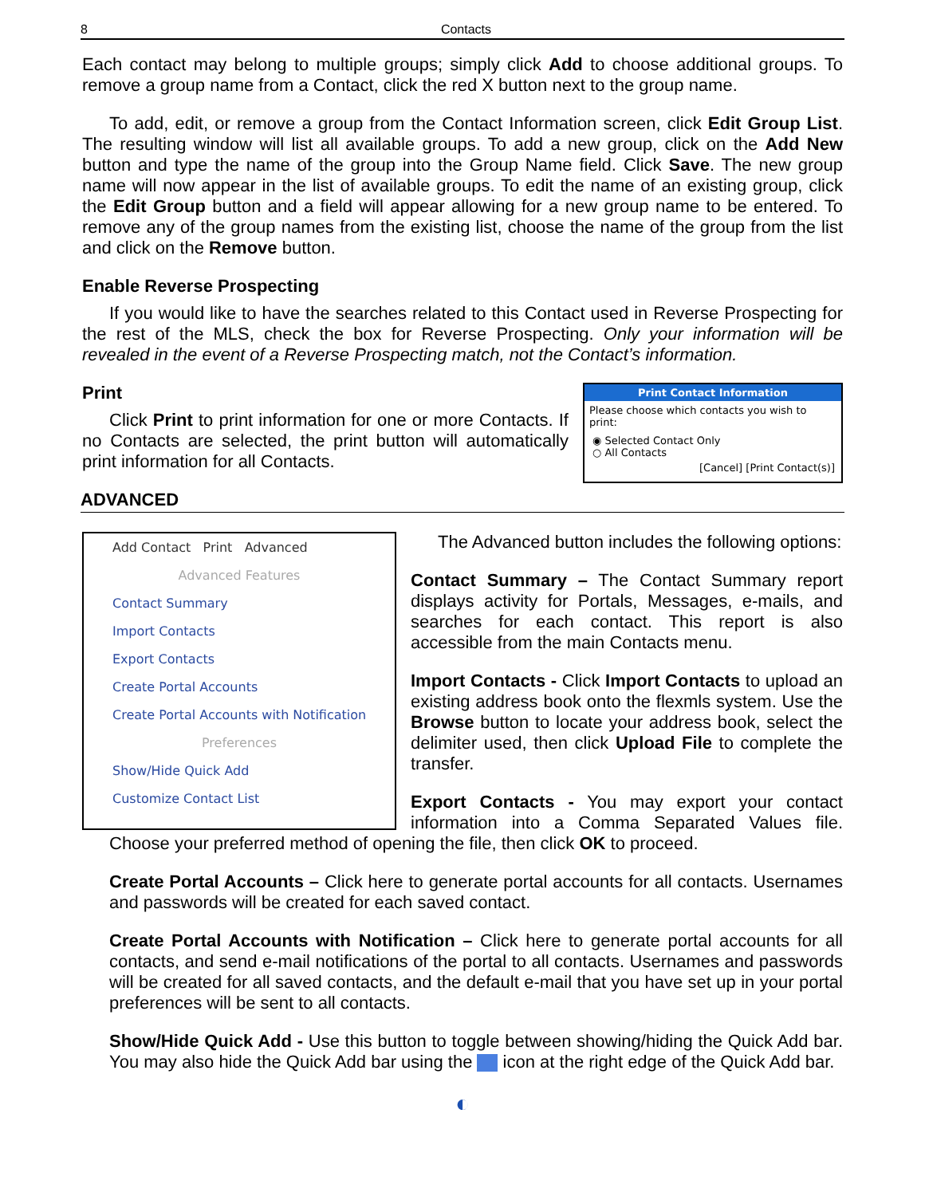8 Contacts
Each contact may belong to multiple groups; simply click Add to choose additional groups. To remove a group name from a Contact, click the red X button next to the group name.
To add, edit, or remove a group from the Contact Information screen, click Edit Group List. The resulting window will list all available groups. To add a new group, click on the Add New button and type the name of the group into the Group Name field. Click Save. The new group name will now appear in the list of available groups. To edit the name of an existing group, click the Edit Group button and a field will appear allowing for a new group name to be entered. To remove any of the group names from the existing list, choose the name of the group from the list and click on the Remove button.
Enable Reverse Prospecting
If you would like to have the searches related to this Contact used in Reverse Prospecting for the rest of the MLS, check the box for Reverse Prospecting. Only your information will be revealed in the event of a Reverse Prospecting match, not the Contact’s information.
Print
Click Print to print information for one or more Contacts. If no Contacts are selected, the print button will automatically print information for all Contacts.
Print Contact Information
Please choose which contacts you wish to print:
◉ Selected Contact Only
○ All Contacts
[Cancel] [Print Contact(s)]
ADVANCED
Add Contact Print Advanced
Advanced Features
Contact Summary
Import Contacts
Export Contacts
Create Portal Accounts
Create Portal Accounts with Notification
Preferences
Show/Hide Quick Add
Customize Contact List
The Advanced button includes the following options:
Contact Summary – The Contact Summary report displays activity for Portals, Messages, e-mails, and searches for each contact. This report is also accessible from the main Contacts menu.
Import Contacts - Click Import Contacts to upload an existing address book onto the flexmls system. Use the Browse button to locate your address book, select the delimiter used, then click Upload File to complete the transfer.
Export Contacts - You may export your contact information into a Comma Separated Values file. Choose your preferred method of opening the file, then click OK to proceed.
Create Portal Accounts – Click here to generate portal accounts for all contacts. Usernames and passwords will be created for each saved contact.
Create Portal Accounts with Notification – Click here to generate portal accounts for all contacts, and send e-mail notifications of the portal to all contacts. Usernames and passwords will be created for all saved contacts, and the default e-mail that you have set up in your portal preferences will be sent to all contacts.
Show/Hide Quick Add - Use this button to toggle between showing/hiding the Quick Add bar. You may also hide the Quick Add bar using the icon at the right edge of the Quick Add bar.
◐